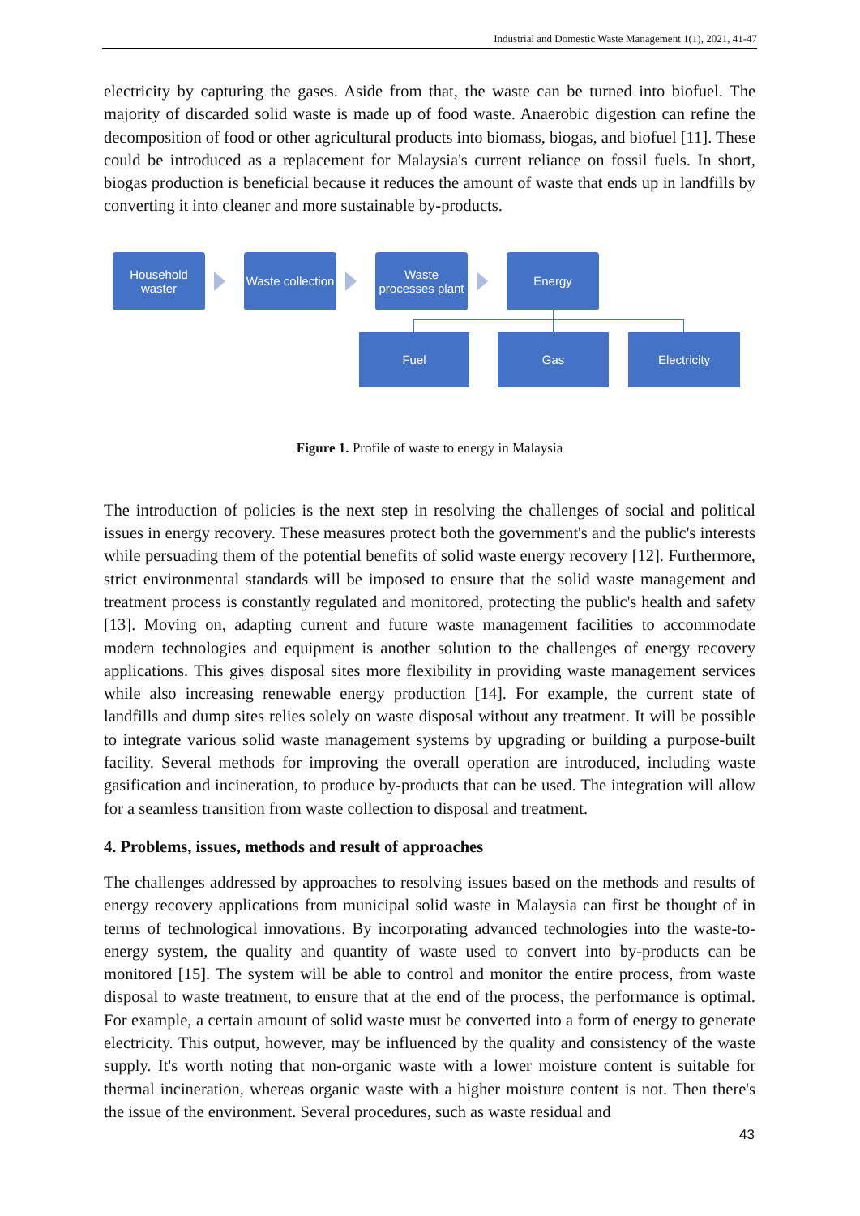Industrial and Domestic Waste Management 1(1), 2021, 41-47
electricity by capturing the gases. Aside from that, the waste can be turned into biofuel. The majority of discarded solid waste is made up of food waste. Anaerobic digestion can refine the decomposition of food or other agricultural products into biomass, biogas, and biofuel [11]. These could be introduced as a replacement for Malaysia's current reliance on fossil fuels. In short, biogas production is beneficial because it reduces the amount of waste that ends up in landfills by converting it into cleaner and more sustainable by-products.
Household waster
Waste collection
Waste processes plant
Energy
Fuel Gas Electricity
Figure 1. Profile of waste to energy in Malaysia
The introduction of policies is the next step in resolving the challenges of social and political issues in energy recovery. These measures protect both the government's and the public's interests while persuading them of the potential benefits of solid waste energy recovery [12]. Furthermore, strict environmental standards will be imposed to ensure that the solid waste management and treatment process is constantly regulated and monitored, protecting the public's health and safety [13]. Moving on, adapting current and future waste management facilities to accommodate modern technologies and equipment is another solution to the challenges of energy recovery applications. This gives disposal sites more flexibility in providing waste management services while also increasing renewable energy production [14]. For example, the current state of landfills and dump sites relies solely on waste disposal without any treatment. It will be possible to integrate various solid waste management systems by upgrading or building a purpose-built facility. Several methods for improving the overall operation are introduced, including waste gasification and incineration, to produce by-products that can be used. The integration will allow for a seamless transition from waste collection to disposal and treatment.
4. Problems, issues, methods and result of approaches
The challenges addressed by approaches to resolving issues based on the methods and results of energy recovery applications from municipal solid waste in Malaysia can first be thought of in terms of technological innovations. By incorporating advanced technologies into the waste-to-energy system, the quality and quantity of waste used to convert into by-products can be monitored [15]. The system will be able to control and monitor the entire process, from waste disposal to waste treatment, to ensure that at the end of the process, the performance is optimal. For example, a certain amount of solid waste must be converted into a form of energy to generate electricity. This output, however, may be influenced by the quality and consistency of the waste supply. It's worth noting that non-organic waste with a lower moisture content is suitable for thermal incineration, whereas organic waste with a higher moisture content is not. Then there's the issue of the environment. Several procedures, such as waste residual and
43